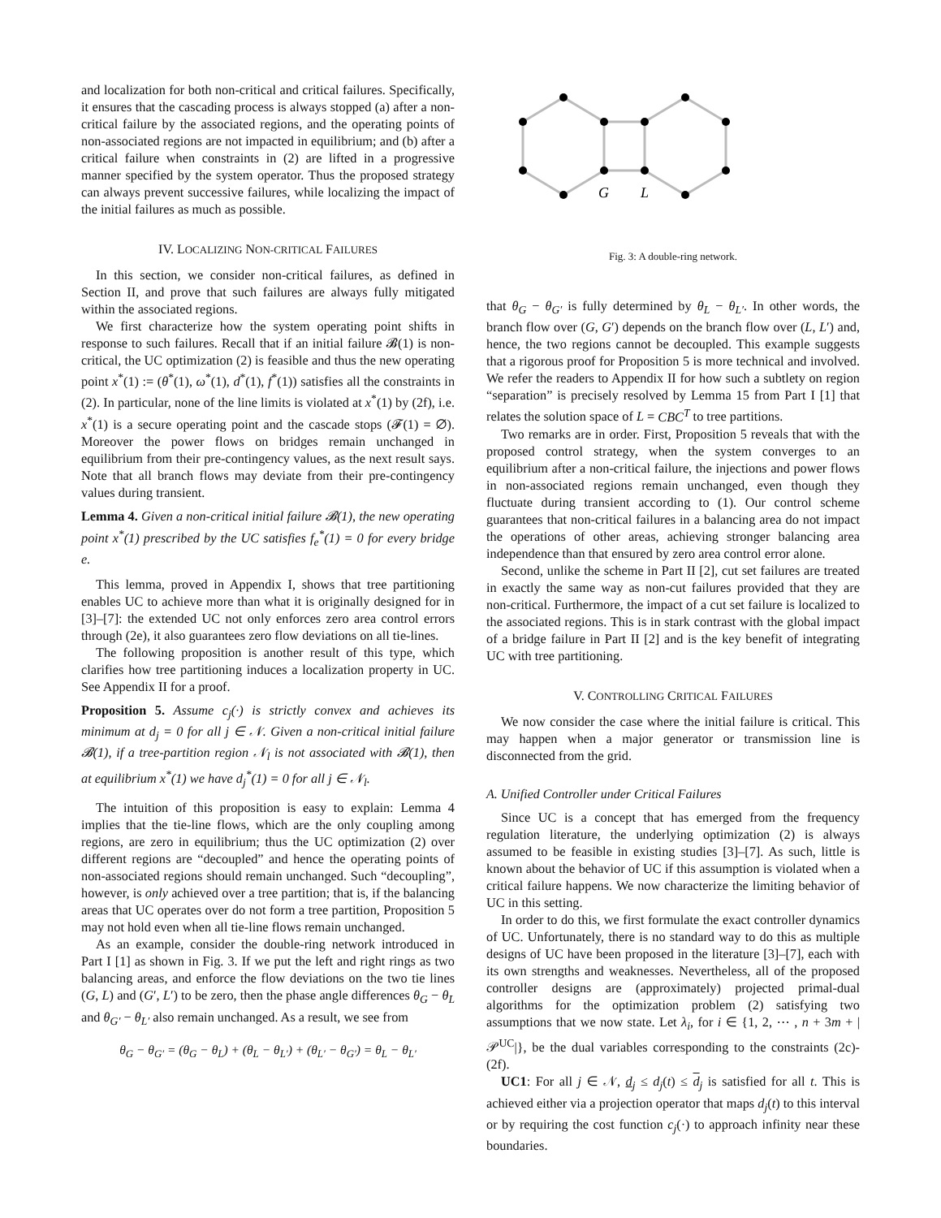and localization for both non-critical and critical failures. Specifically, it ensures that the cascading process is always stopped (a) after a non-critical failure by the associated regions, and the operating points of non-associated regions are not impacted in equilibrium; and (b) after a critical failure when constraints in (2) are lifted in a progressive manner specified by the system operator. Thus the proposed strategy can always prevent successive failures, while localizing the impact of the initial failures as much as possible.
IV. LOCALIZING NON-CRITICAL FAILURES
In this section, we consider non-critical failures, as defined in Section II, and prove that such failures are always fully mitigated within the associated regions.
We first characterize how the system operating point shifts in response to such failures. Recall that if an initial failure 𝓑(1) is non-critical, the UC optimization (2) is feasible and thus the new operating point x<sup>*</sup>(1) := (θ<sup>*</sup>(1), ω<sup>*</sup>(1), d<sup>*</sup>(1), f<sup>*</sup>(1)) satisfies all the constraints in (2). In particular, none of the line limits is violated at x<sup>*</sup>(1) by (2f), i.e. x<sup>*</sup>(1) is a secure operating point and the cascade stops (𝓕(1) = ∅). Moreover the power flows on bridges remain unchanged in equilibrium from their pre-contingency values, as the next result says. Note that all branch flows may deviate from their pre-contingency values during transient.
Lemma 4. Given a non-critical initial failure 𝓑(1), the new operating point x<sup>*</sup>(1) prescribed by the UC satisfies f<sub>e</sub><sup>*</sup>(1) = 0 for every bridge e.
This lemma, proved in Appendix I, shows that tree partitioning enables UC to achieve more than what it is originally designed for in [3]–[7]: the extended UC not only enforces zero area control errors through (2e), it also guarantees zero flow deviations on all tie-lines.
The following proposition is another result of this type, which clarifies how tree partitioning induces a localization property in UC. See Appendix II for a proof.
Proposition 5. Assume c<sub>j</sub>(·) is strictly convex and achieves its minimum at d<sub>j</sub> = 0 for all j ∈ 𝒩. Given a non-critical initial failure 𝓑(1), if a tree-partition region 𝒩<sub>l</sub> is not associated with 𝓑(1), then at equilibrium x<sup>*</sup>(1) we have d<sub>j</sub><sup>*</sup>(1) = 0 for all j ∈ 𝒩<sub>l</sub>.
The intuition of this proposition is easy to explain: Lemma 4 implies that the tie-line flows, which are the only coupling among regions, are zero in equilibrium; thus the UC optimization (2) over different regions are “decoupled” and hence the operating points of non-associated regions should remain unchanged. Such “decoupling”, however, is only achieved over a tree partition; that is, if the balancing areas that UC operates over do not form a tree partition, Proposition 5 may not hold even when all tie-line flows remain unchanged.
As an example, consider the double-ring network introduced in Part I [1] as shown in Fig. 3. If we put the left and right rings as two balancing areas, and enforce the flow deviations on the two tie lines (G, L) and (G′, L′) to be zero, then the phase angle differences θ<sub>G</sub> − θ<sub>L</sub> and θ<sub>G′</sub> − θ<sub>L′</sub> also remain unchanged. As a result, we see from
θ<sub>G</sub> − θ<sub>G′</sub> = (θ<sub>G</sub> − θ<sub>L</sub>) + (θ<sub>L</sub> − θ<sub>L′</sub>) + (θ<sub>L′</sub> − θ<sub>G′</sub>) = θ<sub>L</sub> − θ<sub>L′</sub>
G
L
Fig. 3: A double-ring network.
that θ<sub>G</sub> − θ<sub>G′</sub> is fully determined by θ<sub>L</sub> − θ<sub>L′</sub>. In other words, the branch flow over (G, G′) depends on the branch flow over (L, L′) and, hence, the two regions cannot be decoupled. This example suggests that a rigorous proof for Proposition 5 is more technical and involved. We refer the readers to Appendix II for how such a subtlety on region “separation” is precisely resolved by Lemma 15 from Part I [1] that relates the solution space of L = CBC<sup>T</sup> to tree partitions.
Two remarks are in order. First, Proposition 5 reveals that with the proposed control strategy, when the system converges to an equilibrium after a non-critical failure, the injections and power flows in non-associated regions remain unchanged, even though they fluctuate during transient according to (1). Our control scheme guarantees that non-critical failures in a balancing area do not impact the operations of other areas, achieving stronger balancing area independence than that ensured by zero area control error alone.
Second, unlike the scheme in Part II [2], cut set failures are treated in exactly the same way as non-cut failures provided that they are non-critical. Furthermore, the impact of a cut set failure is localized to the associated regions. This is in stark contrast with the global impact of a bridge failure in Part II [2] and is the key benefit of integrating UC with tree partitioning.
V. CONTROLLING CRITICAL FAILURES
We now consider the case where the initial failure is critical. This may happen when a major generator or transmission line is disconnected from the grid.
A. Unified Controller under Critical Failures
Since UC is a concept that has emerged from the frequency regulation literature, the underlying optimization (2) is always assumed to be feasible in existing studies [3]–[7]. As such, little is known about the behavior of UC if this assumption is violated when a critical failure happens. We now characterize the limiting behavior of UC in this setting.
In order to do this, we first formulate the exact controller dynamics of UC. Unfortunately, there is no standard way to do this as multiple designs of UC have been proposed in the literature [3]–[7], each with its own strengths and weaknesses. Nevertheless, all of the proposed controller designs are (approximately) projected primal-dual algorithms for the optimization problem (2) satisfying two assumptions that we now state. Let λ<sub>i</sub>, for i ∈ {1, 2, ⋯ , n + 3m + |𝒫<sup>UC</sup>|}, be the dual variables corresponding to the constraints (2c)-(2f).
UC1: For all j ∈ 𝒩, d<sub>j</sub> ≤ d<sub>j</sub>(t) ≤ d<sub>j</sub> is satisfied for all t. This is achieved either via a projection operator that maps d<sub>j</sub>(t) to this interval or by requiring the cost function c<sub>j</sub>(·) to approach infinity near these boundaries.